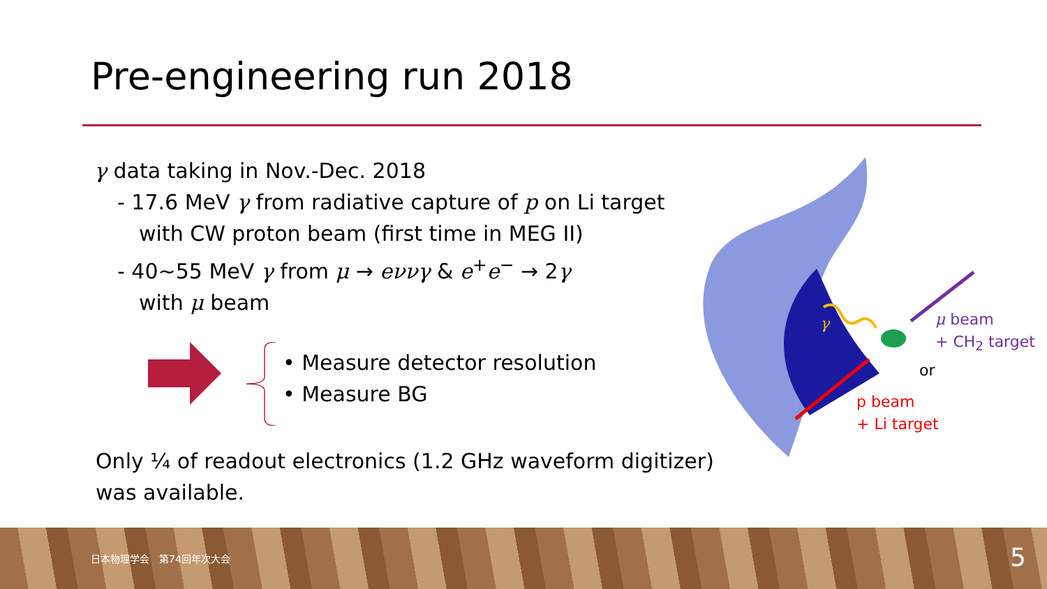Pre-engineering run 2018
γ data taking in Nov.-Dec. 2018
- 17.6 MeV γ from radiative capture of p on Li target
with CW proton beam (first time in MEG II)
- 40~55 MeV γ from μ → eννγ & e<sup>+</sup>e<sup>−</sup> → 2γ
with μ beam
• Measure detector resolution
• Measure BG
Only ¼ of readout electronics (1.2 GHz waveform digitizer)
was available.
μ beam
+ CH<sub>2</sub> target
or
p beam
+ Li target
γ
日本物理学会　第74回年次大会 5